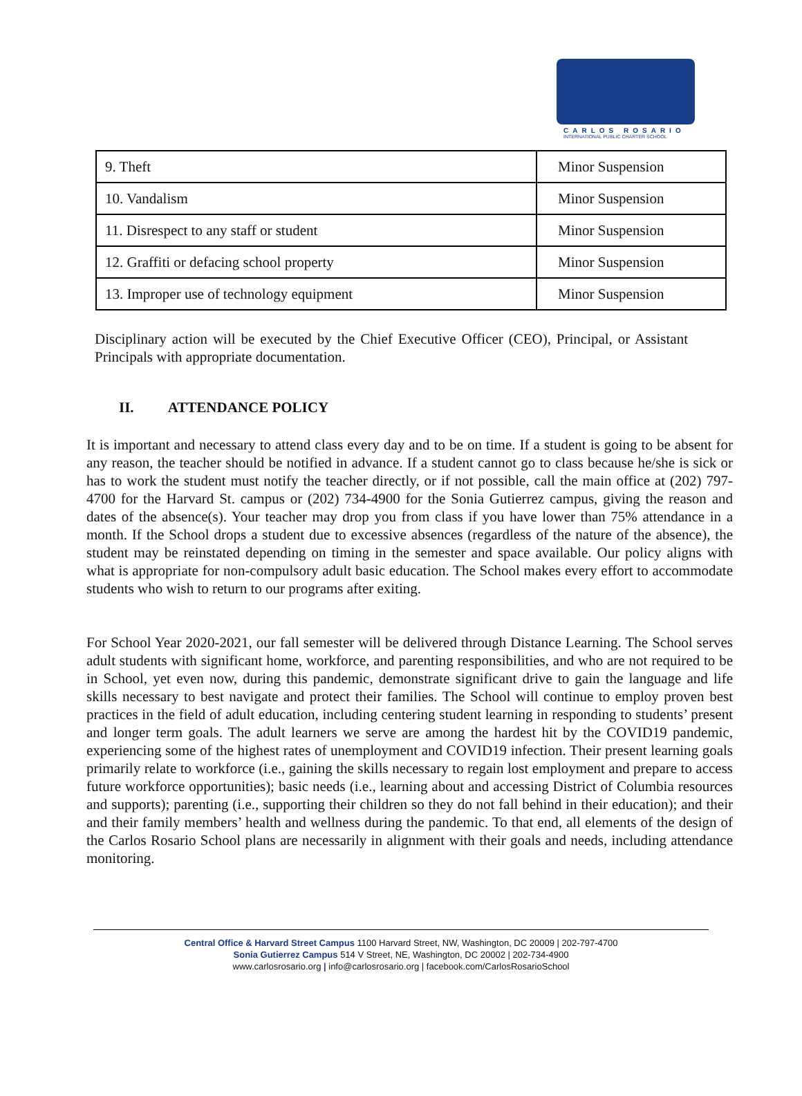CARLOS ROSARIO
INTERNATIONAL PUBLIC CHARTER SCHOOL
| 9. Theft | Minor Suspension |
| 10. Vandalism | Minor Suspension |
| 11. Disrespect to any staff or student | Minor Suspension |
| 12. Graffiti or defacing school property | Minor Suspension |
| 13. Improper use of technology equipment | Minor Suspension |
Disciplinary action will be executed by the Chief Executive Officer (CEO), Principal, or Assistant Principals with appropriate documentation.
II. ATTENDANCE POLICY
It is important and necessary to attend class every day and to be on time. If a student is going to be absent for any reason, the teacher should be notified in advance. If a student cannot go to class because he/she is sick or has to work the student must notify the teacher directly, or if not possible, call the main office at (202) 797-4700 for the Harvard St. campus or (202) 734-4900 for the Sonia Gutierrez campus, giving the reason and dates of the absence(s). Your teacher may drop you from class if you have lower than 75% attendance in a month. If the School drops a student due to excessive absences (regardless of the nature of the absence), the student may be reinstated depending on timing in the semester and space available. Our policy aligns with what is appropriate for non-compulsory adult basic education. The School makes every effort to accommodate students who wish to return to our programs after exiting.
For School Year 2020-2021, our fall semester will be delivered through Distance Learning. The School serves adult students with significant home, workforce, and parenting responsibilities, and who are not required to be in School, yet even now, during this pandemic, demonstrate significant drive to gain the language and life skills necessary to best navigate and protect their families. The School will continue to employ proven best practices in the field of adult education, including centering student learning in responding to students’ present and longer term goals. The adult learners we serve are among the hardest hit by the COVID19 pandemic, experiencing some of the highest rates of unemployment and COVID19 infection. Their present learning goals primarily relate to workforce (i.e., gaining the skills necessary to regain lost employment and prepare to access future workforce opportunities); basic needs (i.e., learning about and accessing District of Columbia resources and supports); parenting (i.e., supporting their children so they do not fall behind in their education); and their and their family members’ health and wellness during the pandemic. To that end, all elements of the design of the Carlos Rosario School plans are necessarily in alignment with their goals and needs, including attendance monitoring.
Central Office & Harvard Street Campus 1100 Harvard Street, NW, Washington, DC 20009 | 202-797-4700
Sonia Gutierrez Campus 514 V Street, NE, Washington, DC 20002 | 202-734-4900
www.carlosrosario.org | info@carlosrosario.org | facebook.com/CarlosRosarioSchool